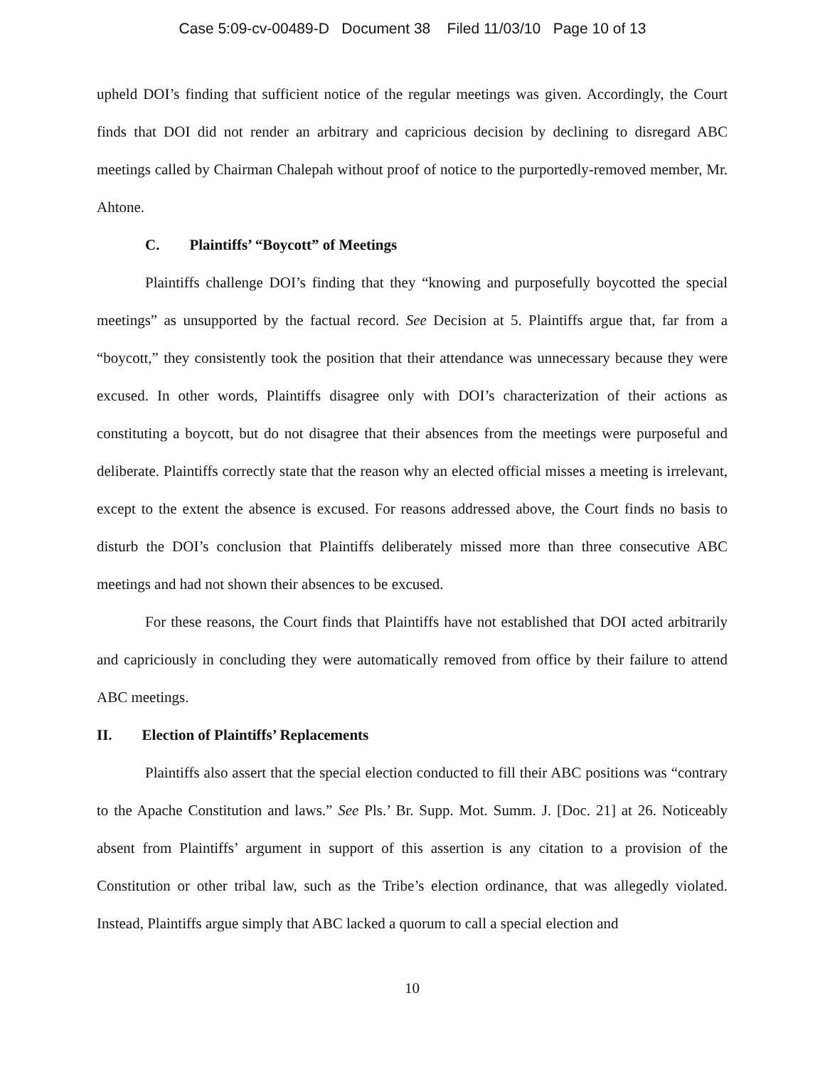Case 5:09-cv-00489-D Document 38 Filed 11/03/10 Page 10 of 13
upheld DOI’s finding that sufficient notice of the regular meetings was given. Accordingly, the Court finds that DOI did not render an arbitrary and capricious decision by declining to disregard ABC meetings called by Chairman Chalepah without proof of notice to the purportedly-removed member, Mr. Ahtone.
C. Plaintiffs’ “Boycott” of Meetings
Plaintiffs challenge DOI’s finding that they “knowing and purposefully boycotted the special meetings” as unsupported by the factual record. See Decision at 5. Plaintiffs argue that, far from a “boycott,” they consistently took the position that their attendance was unnecessary because they were excused. In other words, Plaintiffs disagree only with DOI’s characterization of their actions as constituting a boycott, but do not disagree that their absences from the meetings were purposeful and deliberate. Plaintiffs correctly state that the reason why an elected official misses a meeting is irrelevant, except to the extent the absence is excused. For reasons addressed above, the Court finds no basis to disturb the DOI’s conclusion that Plaintiffs deliberately missed more than three consecutive ABC meetings and had not shown their absences to be excused.
For these reasons, the Court finds that Plaintiffs have not established that DOI acted arbitrarily and capriciously in concluding they were automatically removed from office by their failure to attend ABC meetings.
II. Election of Plaintiffs’ Replacements
Plaintiffs also assert that the special election conducted to fill their ABC positions was “contrary to the Apache Constitution and laws.” See Pls.’ Br. Supp. Mot. Summ. J. [Doc. 21] at 26. Noticeably absent from Plaintiffs’ argument in support of this assertion is any citation to a provision of the Constitution or other tribal law, such as the Tribe’s election ordinance, that was allegedly violated. Instead, Plaintiffs argue simply that ABC lacked a quorum to call a special election and
10